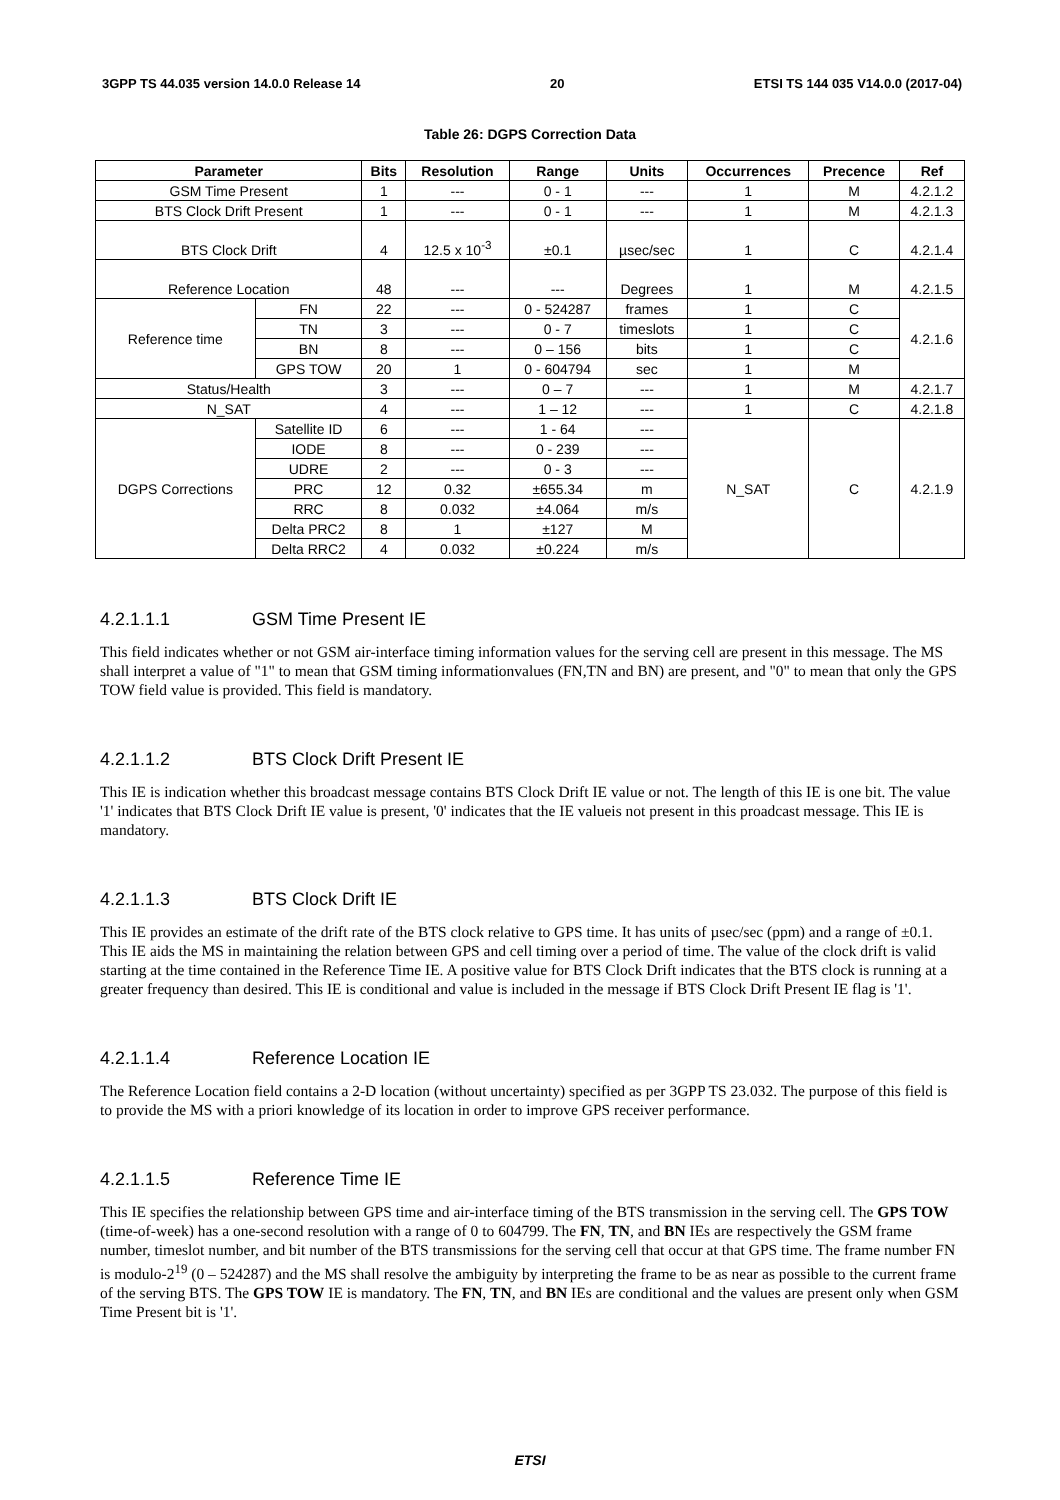3GPP TS 44.035 version 14.0.0 Release 14 20 ETSI TS 144 035 V14.0.0 (2017-04)
Table 26: DGPS Correction Data
| Parameter | | Bits | Resolution | Range | Units | Occurrences | Precence | Ref |
| --- | --- | --- | --- | --- | --- | --- | --- | --- |
| GSM Time Present | | 1 | --- | 0 - 1 | --- | 1 | M | 4.2.1.2 |
| BTS Clock Drift Present | | 1 | --- | 0 - 1 | --- | 1 | M | 4.2.1.3 |
| BTS Clock Drift | | 4 | 12.5 x 10<sup>-3</sup> | ±0.1 | µsec/sec | 1 | C | 4.2.1.4 |
| Reference Location | | 48 | --- | --- | Degrees | 1 | M | 4.2.1.5 |
| Reference time | FN | 22 | --- | 0 - 524287 | frames | 1 | C | 4.2.1.6 |
| | TN | 3 | --- | 0 - 7 | timeslots | 1 | C | |
| | BN | 8 | --- | 0 – 156 | bits | 1 | C | |
| | GPS TOW | 20 | 1 | 0 - 604794 | sec | 1 | M | |
| Status/Health | | 3 | --- | 0 – 7 | --- | 1 | M | 4.2.1.7 |
| N_SAT | | 4 | --- | 1 – 12 | --- | 1 | C | 4.2.1.8 |
| DGPS Corrections | Satellite ID | 6 | --- | 1 - 64 | --- | N_SAT | C | 4.2.1.9 |
| | IODE | 8 | --- | 0 - 239 | --- | | | |
| | UDRE | 2 | --- | 0 - 3 | --- | | | |
| | PRC | 12 | 0.32 | ±655.34 | m | | | |
| | RRC | 8 | 0.032 | ±4.064 | m/s | | | |
| | Delta PRC2 | 8 | 1 | ±127 | M | | | |
| | Delta RRC2 | 4 | 0.032 | ±0.224 | m/s | | | |
4.2.1.1.1 GSM Time Present IE
This field indicates whether or not GSM air-interface timing information values for the serving cell are present in this message. The MS shall interpret a value of "1" to mean that GSM timing informationvalues (FN,TN and BN) are present, and "0" to mean that only the GPS TOW field value is provided. This field is mandatory.
4.2.1.1.2 BTS Clock Drift Present IE
This IE is indication whether this broadcast message contains BTS Clock Drift IE value or not. The length of this IE is one bit. The value '1' indicates that BTS Clock Drift IE value is present, '0' indicates that the IE valueis not present in this proadcast message. This IE is mandatory.
4.2.1.1.3 BTS Clock Drift IE
This IE provides an estimate of the drift rate of the BTS clock relative to GPS time. It has units of µsec/sec (ppm) and a range of ±0.1. This IE aids the MS in maintaining the relation between GPS and cell timing over a period of time. The value of the clock drift is valid starting at the time contained in the Reference Time IE. A positive value for BTS Clock Drift indicates that the BTS clock is running at a greater frequency than desired. This IE is conditional and value is included in the message if BTS Clock Drift Present IE flag is '1'.
4.2.1.1.4 Reference Location IE
The Reference Location field contains a 2-D location (without uncertainty) specified as per 3GPP TS 23.032. The purpose of this field is to provide the MS with a priori knowledge of its location in order to improve GPS receiver performance.
4.2.1.1.5 Reference Time IE
This IE specifies the relationship between GPS time and air-interface timing of the BTS transmission in the serving cell. The GPS TOW (time-of-week) has a one-second resolution with a range of 0 to 604799. The FN, TN, and BN IEs are respectively the GSM frame number, timeslot number, and bit number of the BTS transmissions for the serving cell that occur at that GPS time. The frame number FN is modulo-2<sup>19</sup> (0 – 524287) and the MS shall resolve the ambiguity by interpreting the frame to be as near as possible to the current frame of the serving BTS. The GPS TOW IE is mandatory. The FN, TN, and BN IEs are conditional and the values are present only when GSM Time Present bit is '1'.
ETSI